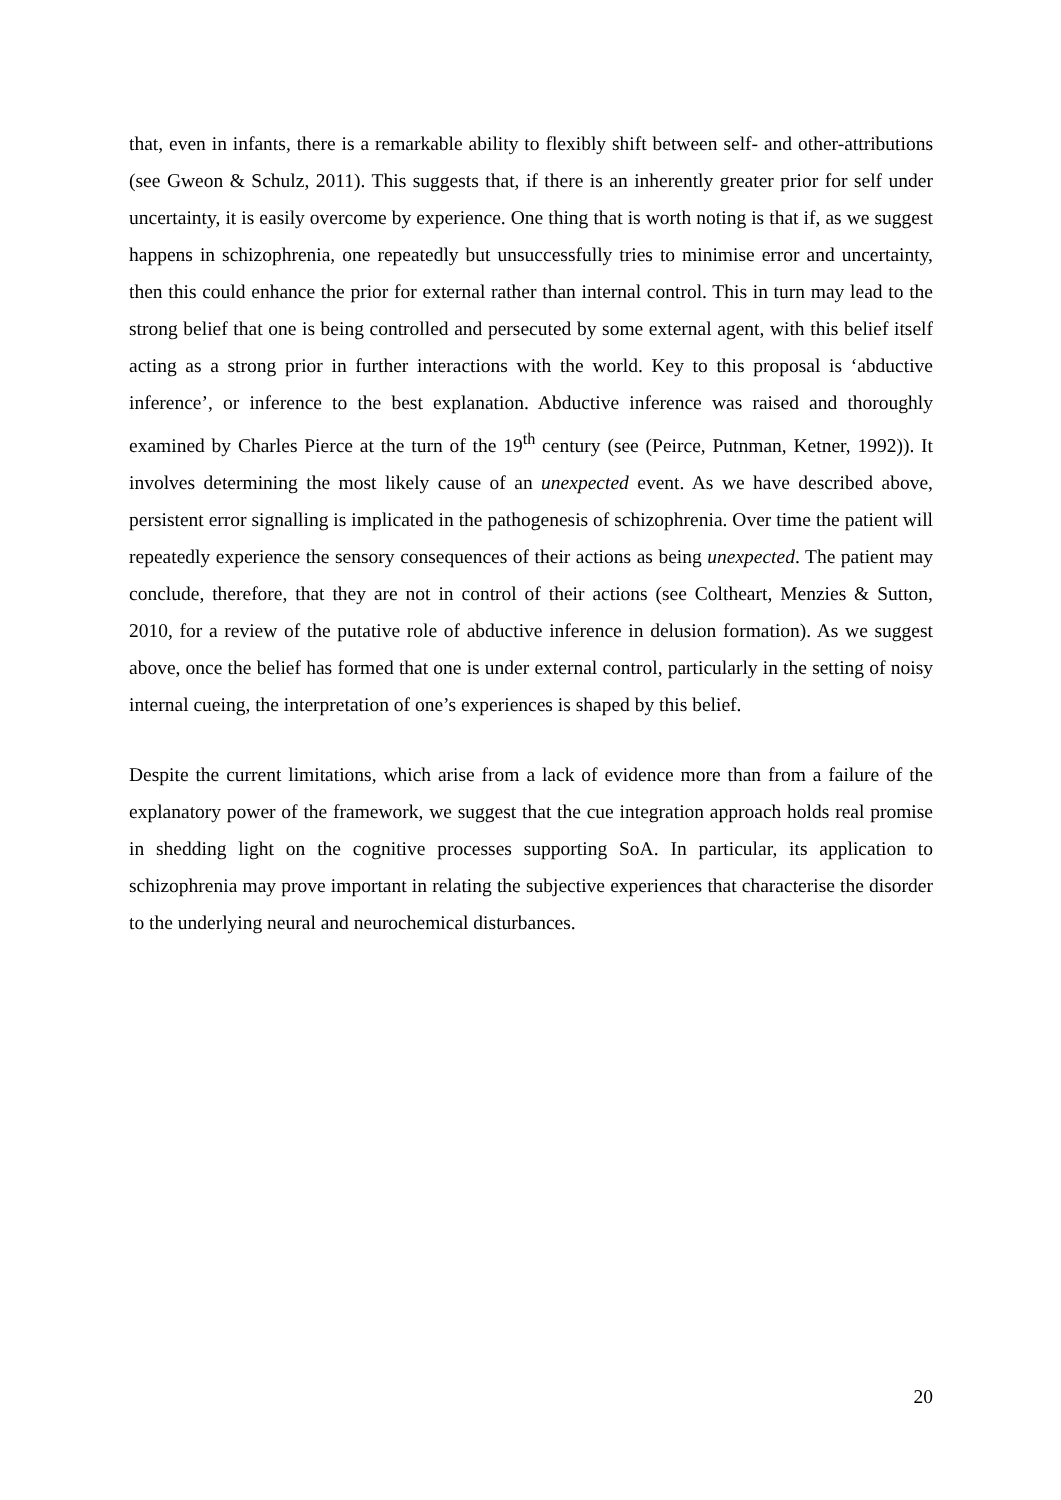that, even in infants, there is a remarkable ability to flexibly shift between self- and other-attributions (see Gweon & Schulz, 2011). This suggests that, if there is an inherently greater prior for self under uncertainty, it is easily overcome by experience. One thing that is worth noting is that if, as we suggest happens in schizophrenia, one repeatedly but unsuccessfully tries to minimise error and uncertainty, then this could enhance the prior for external rather than internal control. This in turn may lead to the strong belief that one is being controlled and persecuted by some external agent, with this belief itself acting as a strong prior in further interactions with the world. Key to this proposal is ‘abductive inference’, or inference to the best explanation. Abductive inference was raised and thoroughly examined by Charles Pierce at the turn of the 19<sup>th</sup> century (see (Peirce, Putnman, Ketner, 1992)). It involves determining the most likely cause of an unexpected event. As we have described above, persistent error signalling is implicated in the pathogenesis of schizophrenia. Over time the patient will repeatedly experience the sensory consequences of their actions as being unexpected. The patient may conclude, therefore, that they are not in control of their actions (see Coltheart, Menzies & Sutton, 2010, for a review of the putative role of abductive inference in delusion formation). As we suggest above, once the belief has formed that one is under external control, particularly in the setting of noisy internal cueing, the interpretation of one’s experiences is shaped by this belief.
Despite the current limitations, which arise from a lack of evidence more than from a failure of the explanatory power of the framework, we suggest that the cue integration approach holds real promise in shedding light on the cognitive processes supporting SoA. In particular, its application to schizophrenia may prove important in relating the subjective experiences that characterise the disorder to the underlying neural and neurochemical disturbances.
20